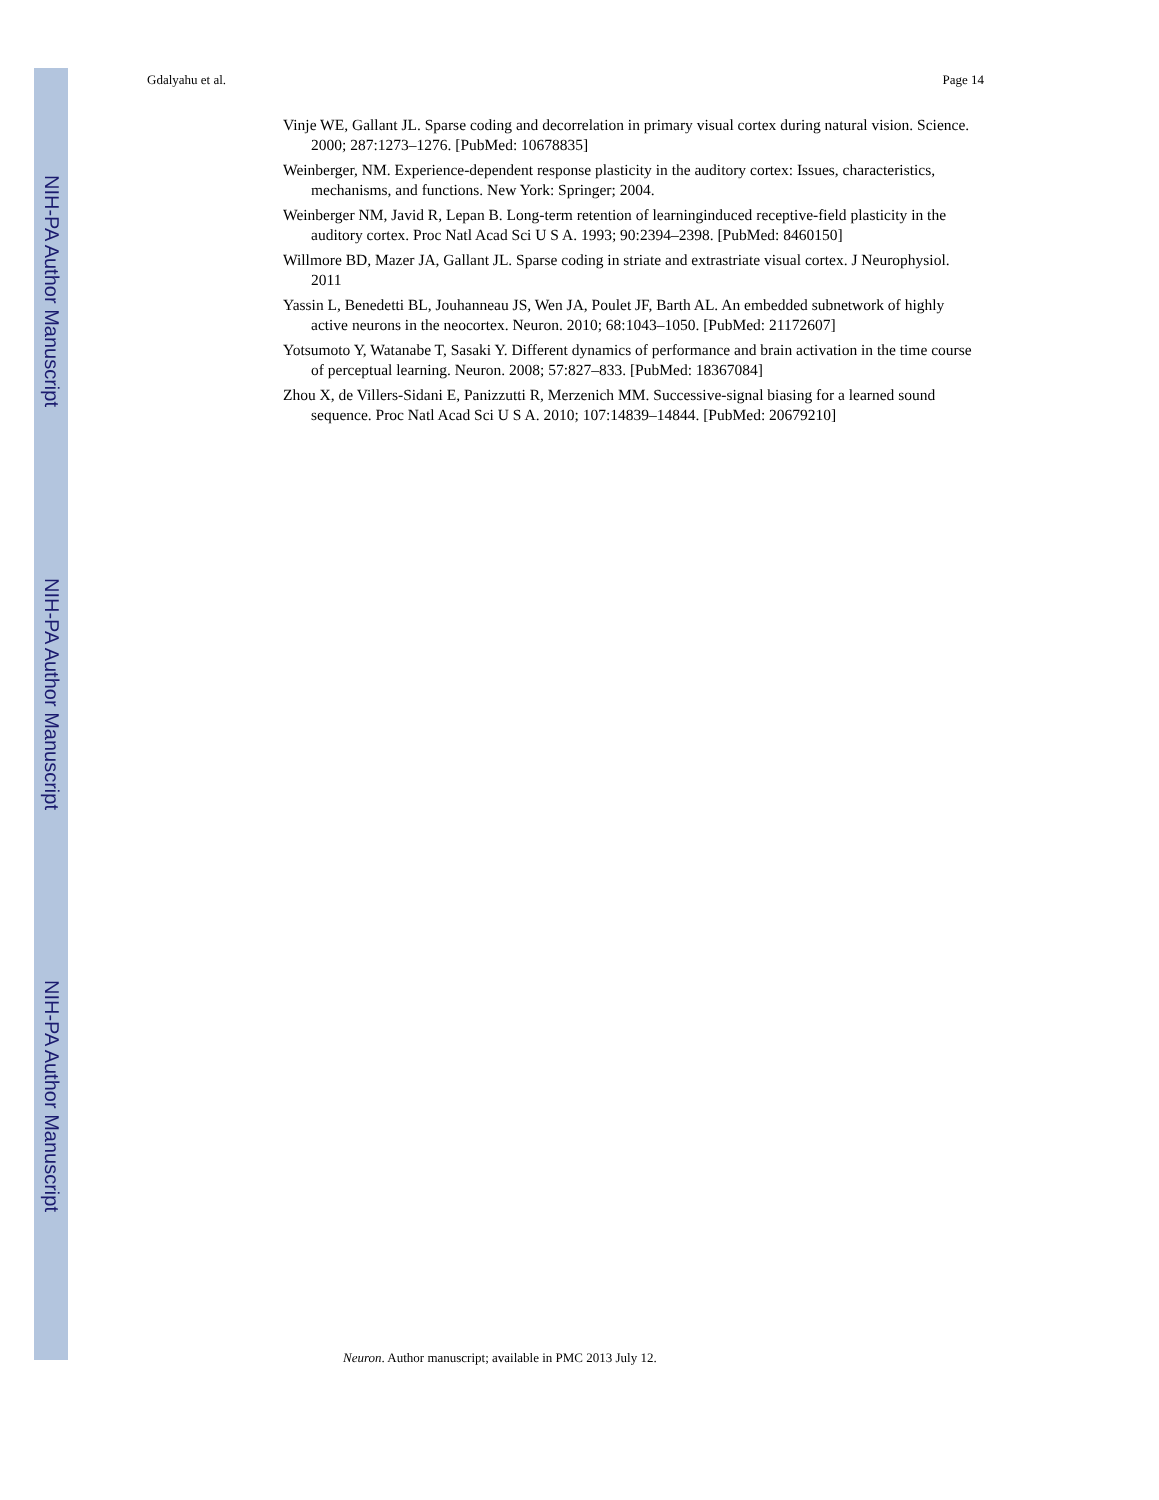NIH-PA Author Manuscript
NIH-PA Author Manuscript
NIH-PA Author Manuscript
Gdalyahu et al. Page 14
Vinje WE, Gallant JL. Sparse coding and decorrelation in primary visual cortex during natural vision. Science. 2000; 287:1273–1276. [PubMed: 10678835]
Weinberger, NM. Experience-dependent response plasticity in the auditory cortex: Issues, characteristics, mechanisms, and functions. New York: Springer; 2004.
Weinberger NM, Javid R, Lepan B. Long-term retention of learninginduced receptive-field plasticity in the auditory cortex. Proc Natl Acad Sci U S A. 1993; 90:2394–2398. [PubMed: 8460150]
Willmore BD, Mazer JA, Gallant JL. Sparse coding in striate and extrastriate visual cortex. J Neurophysiol. 2011
Yassin L, Benedetti BL, Jouhanneau JS, Wen JA, Poulet JF, Barth AL. An embedded subnetwork of highly active neurons in the neocortex. Neuron. 2010; 68:1043–1050. [PubMed: 21172607]
Yotsumoto Y, Watanabe T, Sasaki Y. Different dynamics of performance and brain activation in the time course of perceptual learning. Neuron. 2008; 57:827–833. [PubMed: 18367084]
Zhou X, de Villers-Sidani E, Panizzutti R, Merzenich MM. Successive-signal biasing for a learned sound sequence. Proc Natl Acad Sci U S A. 2010; 107:14839–14844. [PubMed: 20679210]
Neuron. Author manuscript; available in PMC 2013 July 12.